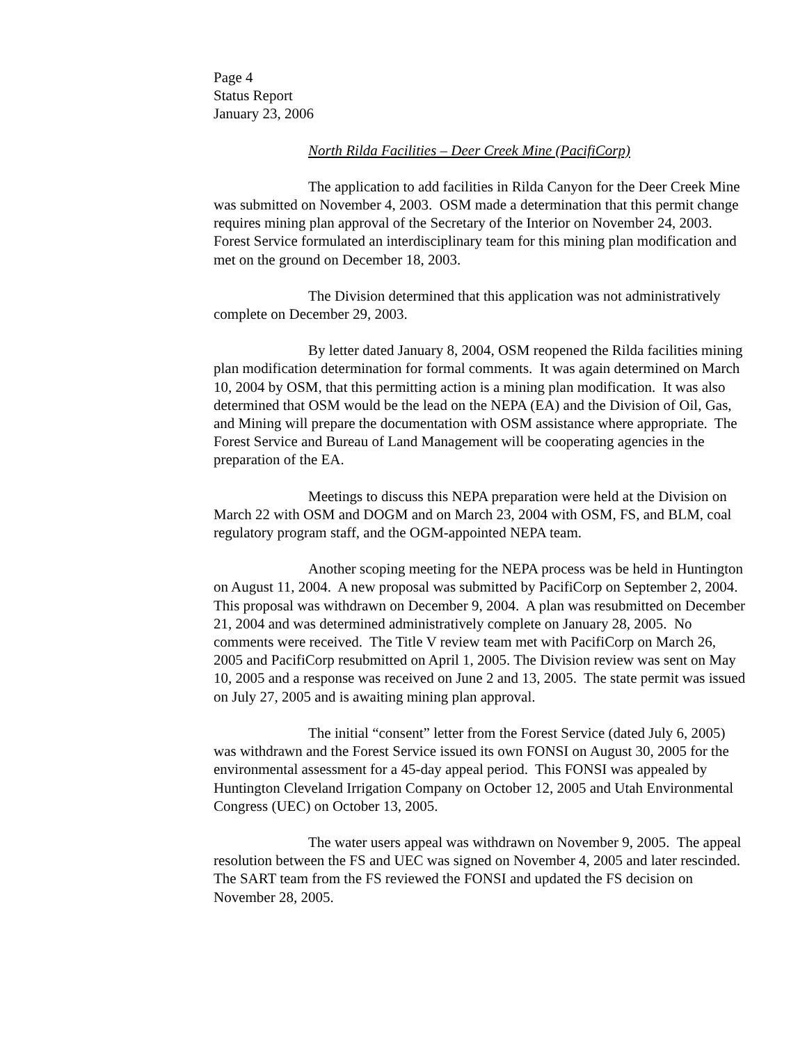Page 4
Status Report
January 23, 2006
North Rilda Facilities – Deer Creek Mine (PacifiCorp)
The application to add facilities in Rilda Canyon for the Deer Creek Mine was submitted on November 4, 2003. OSM made a determination that this permit change requires mining plan approval of the Secretary of the Interior on November 24, 2003. Forest Service formulated an interdisciplinary team for this mining plan modification and met on the ground on December 18, 2003.
The Division determined that this application was not administratively complete on December 29, 2003.
By letter dated January 8, 2004, OSM reopened the Rilda facilities mining plan modification determination for formal comments. It was again determined on March 10, 2004 by OSM, that this permitting action is a mining plan modification. It was also determined that OSM would be the lead on the NEPA (EA) and the Division of Oil, Gas, and Mining will prepare the documentation with OSM assistance where appropriate. The Forest Service and Bureau of Land Management will be cooperating agencies in the preparation of the EA.
Meetings to discuss this NEPA preparation were held at the Division on March 22 with OSM and DOGM and on March 23, 2004 with OSM, FS, and BLM, coal regulatory program staff, and the OGM-appointed NEPA team.
Another scoping meeting for the NEPA process was be held in Huntington on August 11, 2004. A new proposal was submitted by PacifiCorp on September 2, 2004. This proposal was withdrawn on December 9, 2004. A plan was resubmitted on December 21, 2004 and was determined administratively complete on January 28, 2005. No comments were received. The Title V review team met with PacifiCorp on March 26, 2005 and PacifiCorp resubmitted on April 1, 2005. The Division review was sent on May 10, 2005 and a response was received on June 2 and 13, 2005. The state permit was issued on July 27, 2005 and is awaiting mining plan approval.
The initial “consent” letter from the Forest Service (dated July 6, 2005) was withdrawn and the Forest Service issued its own FONSI on August 30, 2005 for the environmental assessment for a 45-day appeal period. This FONSI was appealed by Huntington Cleveland Irrigation Company on October 12, 2005 and Utah Environmental Congress (UEC) on October 13, 2005.
The water users appeal was withdrawn on November 9, 2005. The appeal resolution between the FS and UEC was signed on November 4, 2005 and later rescinded. The SART team from the FS reviewed the FONSI and updated the FS decision on November 28, 2005.